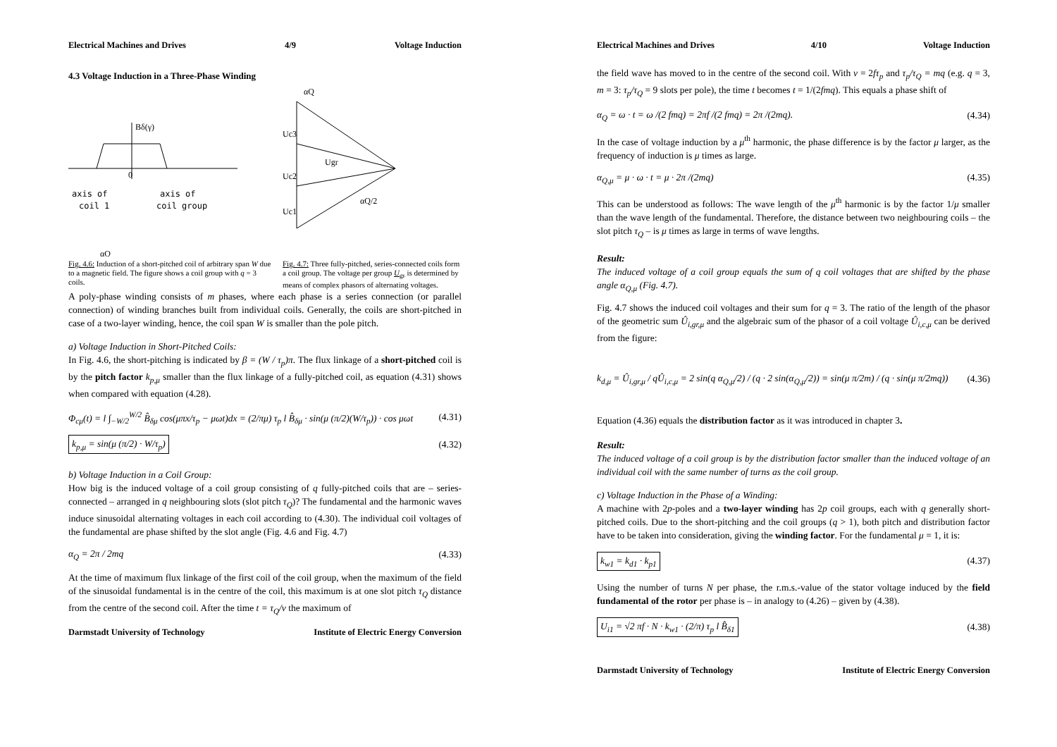Electrical Machines and Drives 4/9 Voltage Induction
4.3 Voltage Induction in a Three-Phase Winding
Bδ(γ)
0
axis of
axis of
coil 1
coil group
αQ
Fig. 4.6: Induction of a short-pitched coil of arbitrary span W due to a magnetic field. The figure shows a coil group with q = 3 coils.
Uc1
Uc2
Uc3
Ugr
αQ
αQ/2
Fig. 4.7: Three fully-pitched, series-connected coils form a coil group. The voltage per group U<sub>gr</sub> is determined by means of complex phasors of alternating voltages.
A poly-phase winding consists of m phases, where each phase is a series connection (or parallel connection) of winding branches built from individual coils. Generally, the coils are short-pitched in case of a two-layer winding, hence, the coil span W is smaller than the pole pitch.
a) Voltage Induction in Short-Pitched Coils:
In Fig. 4.6, the short-pitching is indicated by β = (W / τ<sub>p</sub>)π. The flux linkage of a short-pitched coil is by the pitch factor k<sub>p,μ</sub> smaller than the flux linkage of a fully-pitched coil, as equation (4.31) shows when compared with equation (4.28).
Φ<sub>cμ</sub>(t) = l ∫<sub>−W/2</sub><sup>W/2</sup> B̂<sub>δμ</sub> cos(μπx/τ<sub>p</sub> − μωt)dx = (2/πμ) τ<sub>p</sub> l B̂<sub>δμ</sub> · sin(μ (π/2)(W/τ<sub>p</sub>)) · cos μωt (4.31)
k<sub>p,μ</sub> = sin(μ (π/2) · W/τ<sub>p</sub>) (4.32)
b) Voltage Induction in a Coil Group:
How big is the induced voltage of a coil group consisting of q fully-pitched coils that are – series-connected – arranged in q neighbouring slots (slot pitch τ<sub>Q</sub>)? The fundamental and the harmonic waves induce sinusoidal alternating voltages in each coil according to (4.30). The individual coil voltages of the fundamental are phase shifted by the slot angle (Fig. 4.6 and Fig. 4.7)
α<sub>Q</sub> = 2π / 2mq (4.33)
At the time of maximum flux linkage of the first coil of the coil group, when the maximum of the field of the sinusoidal fundamental is in the centre of the coil, this maximum is at one slot pitch τ<sub>Q</sub> distance from the centre of the second coil. After the time t = τ<sub>Q</sub>/v the maximum of
Darmstadt University of Technology Institute of Electric Energy Conversion
Electrical Machines and Drives 4/10 Voltage Induction
the field wave has moved to in the centre of the second coil. With v = 2fτ<sub>p</sub> and τ<sub>p</sub>/τ<sub>Q</sub> = mq (e.g. q = 3, m = 3: τ<sub>p</sub>/τ<sub>Q</sub> = 9 slots per pole), the time t becomes t = 1/(2fmq). This equals a phase shift of
α<sub>Q</sub> = ω · t = ω /(2 fmq) = 2πf /(2 fmq) = 2π /(2mq). (4.34)
In the case of voltage induction by a μ<sup>th</sup> harmonic, the phase difference is by the factor μ larger, as the frequency of induction is μ times as large.
α<sub>Q,μ</sub> = μ · ω · t = μ · 2π /(2mq) (4.35)
This can be understood as follows: The wave length of the μ<sup>th</sup> harmonic is by the factor 1/μ smaller than the wave length of the fundamental. Therefore, the distance between two neighbouring coils – the slot pitch τ<sub>Q</sub> – is μ times as large in terms of wave lengths.
Result:
The induced voltage of a coil group equals the sum of q coil voltages that are shifted by the phase angle α<sub>Q,μ</sub> (Fig. 4.7).
Fig. 4.7 shows the induced coil voltages and their sum for q = 3. The ratio of the length of the phasor of the geometric sum Û<sub>i,gr,μ</sub> and the algebraic sum of the phasor of a coil voltage Û<sub>i,c,μ</sub> can be derived from the figure:
k<sub>d,μ</sub> = Û<sub>i,gr,μ</sub> / qÛ<sub>i,c,μ</sub> = 2 sin(q α<sub>Q,μ</sub>/2) / (q · 2 sin(α<sub>Q,μ</sub>/2)) = sin(μ π/2m) / (q · sin(μ π/2mq)) (4.36)
Equation (4.36) equals the distribution factor as it was introduced in chapter 3.
Result:
The induced voltage of a coil group is by the distribution factor smaller than the induced voltage of an individual coil with the same number of turns as the coil group.
c) Voltage Induction in the Phase of a Winding:
A machine with 2p-poles and a two-layer winding has 2p coil groups, each with q generally short-pitched coils. Due to the short-pitching and the coil groups (q > 1), both pitch and distribution factor have to be taken into consideration, giving the winding factor. For the fundamental μ = 1, it is:
k<sub>w1</sub> = k<sub>d1</sub> · k<sub>p1</sub> (4.37)
Using the number of turns N per phase, the r.m.s.-value of the stator voltage induced by the field fundamental of the rotor per phase is – in analogy to (4.26) – given by (4.38).
U<sub>i1</sub> = √2 πf · N · k<sub>w1</sub> · (2/π) τ<sub>p</sub> l B̂<sub>δ1</sub> (4.38)
Darmstadt University of Technology Institute of Electric Energy Conversion